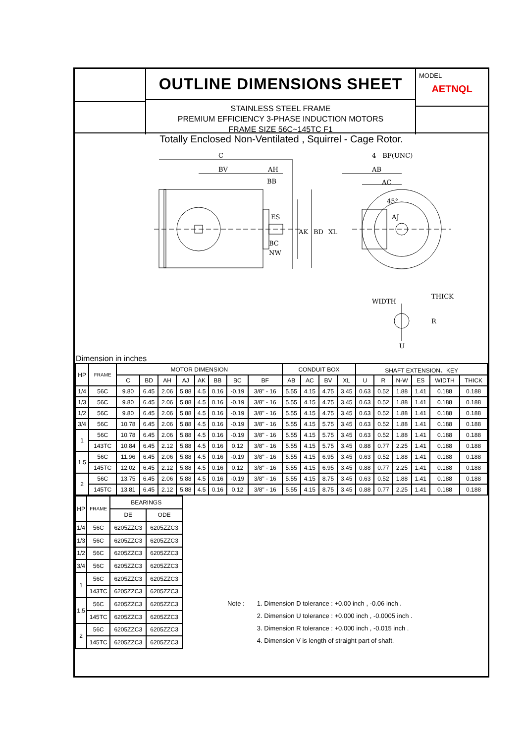OUTLINE DIMENSIONS SHEET
STAINLESS STEEL FRAME
PREMIUM EFFICIENCY 3-PHASE INDUCTION MOTORS
FRAME SIZE 56C~145TC F1
MODEL
AETNQL
Totally Enclosed Non-Ventilated , Squirrel - Cage Rotor.
C
BV
AH
BB
ES
BC
NW
AK
BD
XL
4—BF(UNC)
AB
AC
AJ
45°
WIDTH
THICK
R
U
Dimension in inches
| HP | FRAME | MOTOR DIMENSION | | | | | | | | CONDUIT BOX | | | | SHAFT EXTENSION、KEY | | | | | |
| --- | --- | --- | --- | --- | --- | --- | --- | --- | --- | --- | --- | --- | --- | --- | --- | --- | --- | --- | --- |
| | | C | BD | AH | AJ | AK | BB | BC | BF | AB | AC | BV | XL | U | R | N-W | ES | WIDTH | THICK |
| 1/4 | 56C | 9.80 | 6.45 | 2.06 | 5.88 | 4.5 | 0.16 | -0.19 | 3/8" - 16 | 5.55 | 4.15 | 4.75 | 3.45 | 0.63 | 0.52 | 1.88 | 1.41 | 0.188 | 0.188 |
| 1/3 | 56C | 9.80 | 6.45 | 2.06 | 5.88 | 4.5 | 0.16 | -0.19 | 3/8" - 16 | 5.55 | 4.15 | 4.75 | 3.45 | 0.63 | 0.52 | 1.88 | 1.41 | 0.188 | 0.188 |
| 1/2 | 56C | 9.80 | 6.45 | 2.06 | 5.88 | 4.5 | 0.16 | -0.19 | 3/8" - 16 | 5.55 | 4.15 | 4.75 | 3.45 | 0.63 | 0.52 | 1.88 | 1.41 | 0.188 | 0.188 |
| 3/4 | 56C | 10.78 | 6.45 | 2.06 | 5.88 | 4.5 | 0.16 | -0.19 | 3/8" - 16 | 5.55 | 4.15 | 5.75 | 3.45 | 0.63 | 0.52 | 1.88 | 1.41 | 0.188 | 0.188 |
| 1 | 56C | 10.78 | 6.45 | 2.06 | 5.88 | 4.5 | 0.16 | -0.19 | 3/8" - 16 | 5.55 | 4.15 | 5.75 | 3.45 | 0.63 | 0.52 | 1.88 | 1.41 | 0.188 | 0.188 |
| | 143TC | 10.84 | 6.45 | 2.12 | 5.88 | 4.5 | 0.16 | 0.12 | 3/8" - 16 | 5.55 | 4.15 | 5.75 | 3.45 | 0.88 | 0.77 | 2.25 | 1.41 | 0.188 | 0.188 |
| 1.5 | 56C | 11.96 | 6.45 | 2.06 | 5.88 | 4.5 | 0.16 | -0.19 | 3/8" - 16 | 5.55 | 4.15 | 6.95 | 3.45 | 0.63 | 0.52 | 1.88 | 1.41 | 0.188 | 0.188 |
| | 145TC | 12.02 | 6.45 | 2.12 | 5.88 | 4.5 | 0.16 | 0.12 | 3/8" - 16 | 5.55 | 4.15 | 6.95 | 3.45 | 0.88 | 0.77 | 2.25 | 1.41 | 0.188 | 0.188 |
| 2 | 56C | 13.75 | 6.45 | 2.06 | 5.88 | 4.5 | 0.16 | -0.19 | 3/8" - 16 | 5.55 | 4.15 | 8.75 | 3.45 | 0.63 | 0.52 | 1.88 | 1.41 | 0.188 | 0.188 |
| | 145TC | 13.81 | 6.45 | 2.12 | 5.88 | 4.5 | 0.16 | 0.12 | 3/8" - 16 | 5.55 | 4.15 | 8.75 | 3.45 | 0.88 | 0.77 | 2.25 | 1.41 | 0.188 | 0.188 |
| HP | FRAME | BEARINGS | |
| --- | --- | --- | --- |
| | | DE | ODE |
| 1/4 | 56C | 6205ZZC3 | 6205ZZC3 |
| 1/3 | 56C | 6205ZZC3 | 6205ZZC3 |
| 1/2 | 56C | 6205ZZC3 | 6205ZZC3 |
| 3/4 | 56C | 6205ZZC3 | 6205ZZC3 |
| 1 | 56C | 6205ZZC3 | 6205ZZC3 |
| | 143TC | 6205ZZC3 | 6205ZZC3 |
| 1.5 | 56C | 6205ZZC3 | 6205ZZC3 |
| | 145TC | 6205ZZC3 | 6205ZZC3 |
| 2 | 56C | 6205ZZC3 | 6205ZZC3 |
| | 145TC | 6205ZZC3 | 6205ZZC3 |
Note : 1. Dimension D tolerance : +0.00 inch , -0.06 inch .
2. Dimension U tolerance : +0.000 inch , -0.0005 inch .
3. Dimension R tolerance : +0.000 inch , -0.015 inch .
4. Dimension V is length of straight part of shaft.